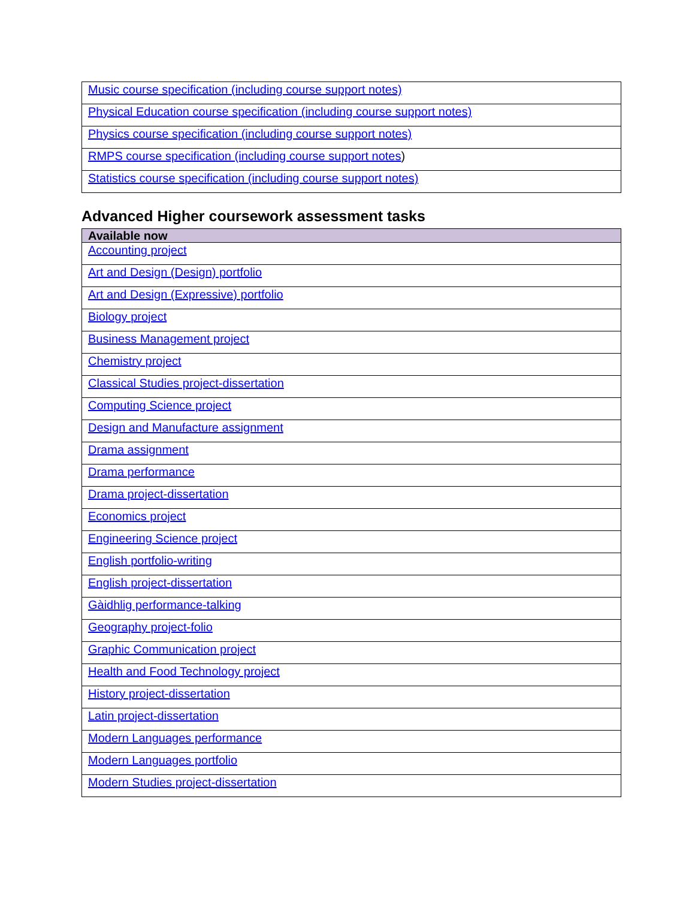| Music course specification (including course support notes) |
| Physical Education course specification (including course support notes) |
| Physics course specification (including course support notes) |
| RMPS course specification (including course support notes ) |
| Statistics course specification (including course support notes) |
Advanced Higher coursework assessment tasks
| Available now |
| --- |
| Accounting project |
| Art and Design (Design) portfolio |
| Art and Design (Expressive) portfolio |
| Biology project |
| Business Management project |
| Chemistry project |
| Classical Studies project-dissertation |
| Computing Science project |
| Design and Manufacture assignment |
| Drama assignment |
| Drama performance |
| Drama project-dissertation |
| Economics project |
| Engineering Science project |
| English portfolio-writing |
| English project-dissertation |
| Gàidhlig performance-talking |
| Geography project-folio |
| Graphic Communication project |
| Health and Food Technology project |
| History project-dissertation |
| Latin project-dissertation |
| Modern Languages performance |
| Modern Languages portfolio |
| Modern Studies project-dissertation |